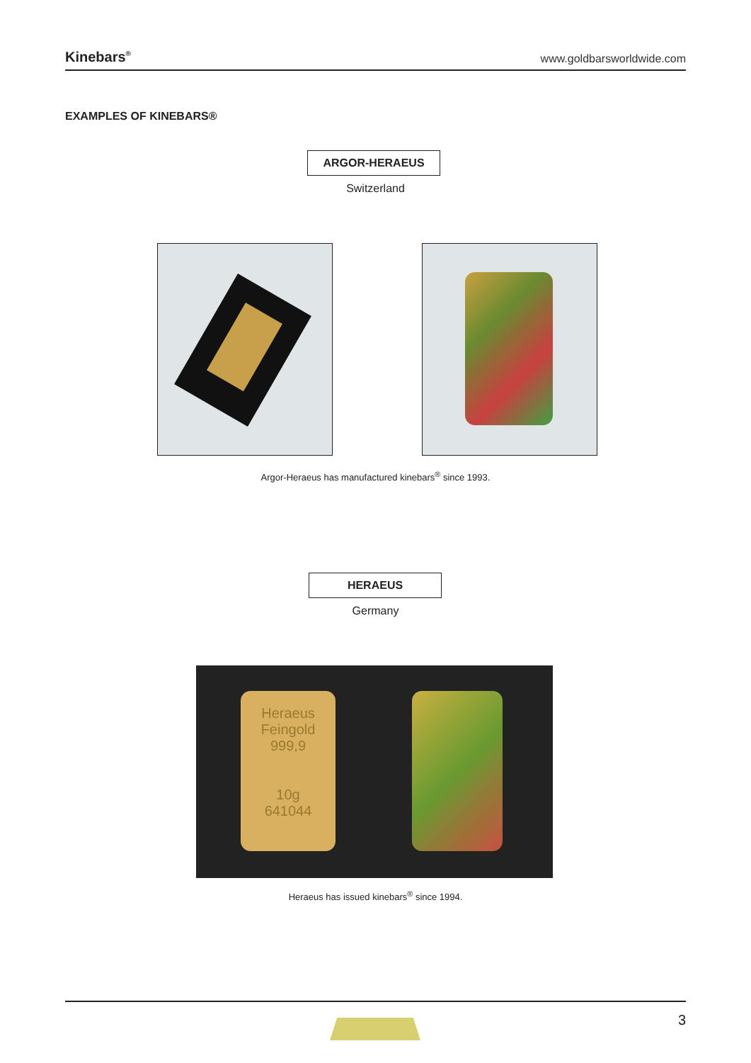Kinebars<sup>®</sup> www.goldbarsworldwide.com
EXAMPLES OF KINEBARS®
ARGOR-HERAEUS
Switzerland
Argor-Heraeus has manufactured kinebars<sup>®</sup> since 1993.
HERAEUS
Germany
Heraeus
Feingold
999,9
10g
641044
Heraeus has issued kinebars<sup>®</sup> since 1994.
3